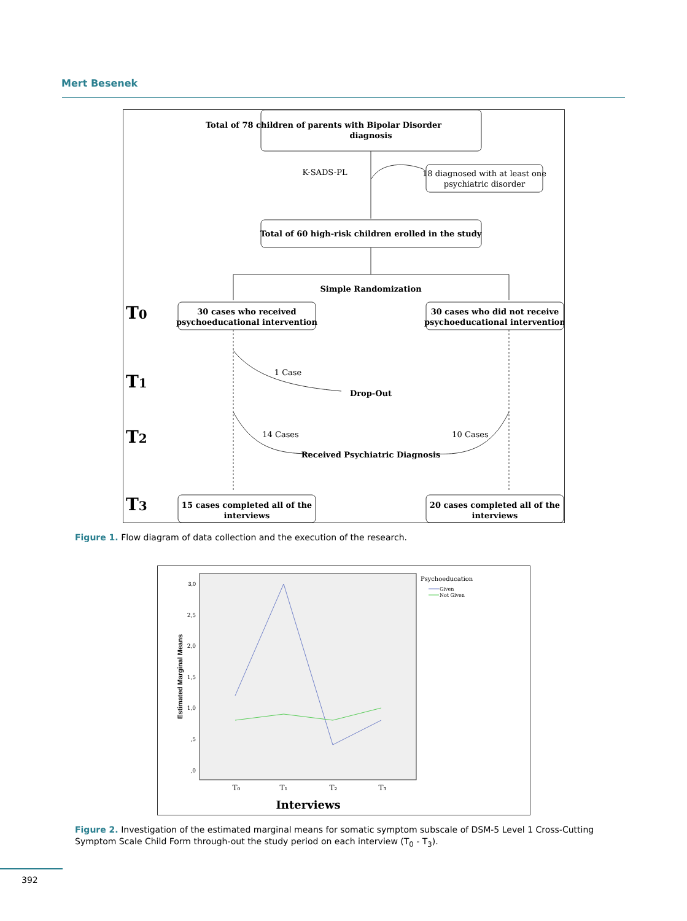Mert Besenek
Total of 78 children of parents with Bipolar Disorder
diagnosis
K-SADS-PL
18 diagnosed with at least one
psychiatric disorder
Total of 60 high-risk children erolled in the study
Simple Randomization
30 cases who received
psychoeducational intervention
30 cases who did not receive
psychoeducational intervention
1 Case
Drop-Out
14 Cases
10 Cases
Received Psychiatric Diagnosis
15 cases completed all of the
interviews
20 cases completed all of the
interviews
T0
T1
T2
T3
Figure 1. Flow diagram of data collection and the execution of the research.
3,0
2,5
2,0
1,5
1,0
,5
,0
Estimated Marginal Means
T₀
T₁
T₂
T₃
Interviews
Psychoeducation
Given
Not Given
Figure 2. Investigation of the estimated marginal means for somatic symptom subscale of DSM-5 Level 1 Cross-Cutting Symptom Scale Child Form through-out the study period on each interview (T<sub>0</sub> - T<sub>3</sub>).
392